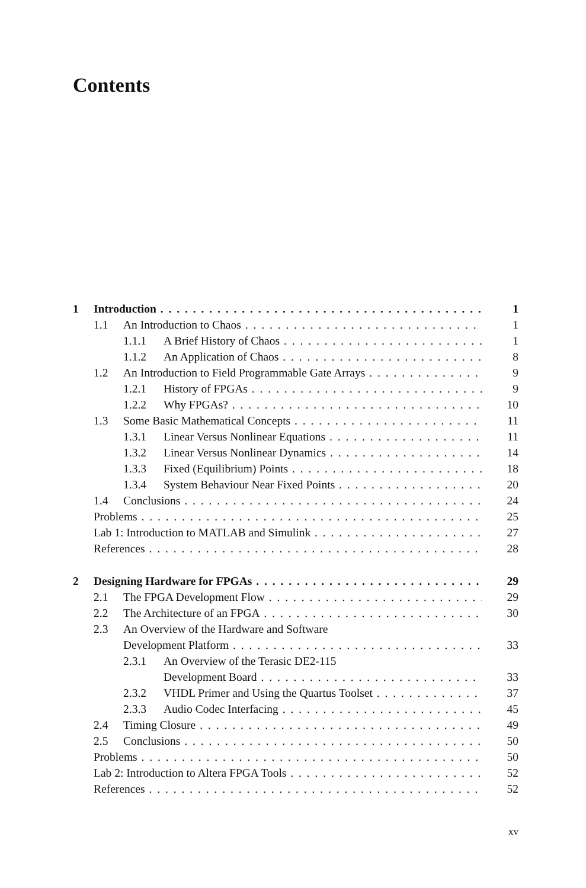Contents
1 Introduction 1
1.1 An Introduction to Chaos 1
1.1.1 A Brief History of Chaos 1
1.1.2 An Application of Chaos 8
1.2 An Introduction to Field Programmable Gate Arrays 9
1.2.1 History of FPGAs 9
1.2.2 Why FPGAs? 10
1.3 Some Basic Mathematical Concepts 11
1.3.1 Linear Versus Nonlinear Equations 11
1.3.2 Linear Versus Nonlinear Dynamics 14
1.3.3 Fixed (Equilibrium) Points 18
1.3.4 System Behaviour Near Fixed Points 20
1.4 Conclusions 24
Problems 25
Lab 1: Introduction to MATLAB and Simulink 27
References 28
2 Designing Hardware for FPGAs 29
2.1 The FPGA Development Flow 29
2.2 The Architecture of an FPGA 30
2.3 An Overview of the Hardware and Software
Development Platform 33
2.3.1 An Overview of the Terasic DE2-115
Development Board 33
2.3.2 VHDL Primer and Using the Quartus Toolset 37
2.3.3 Audio Codec Interfacing 45
2.4 Timing Closure 49
2.5 Conclusions 50
Problems 50
Lab 2: Introduction to Altera FPGA Tools 52
References 52
xv